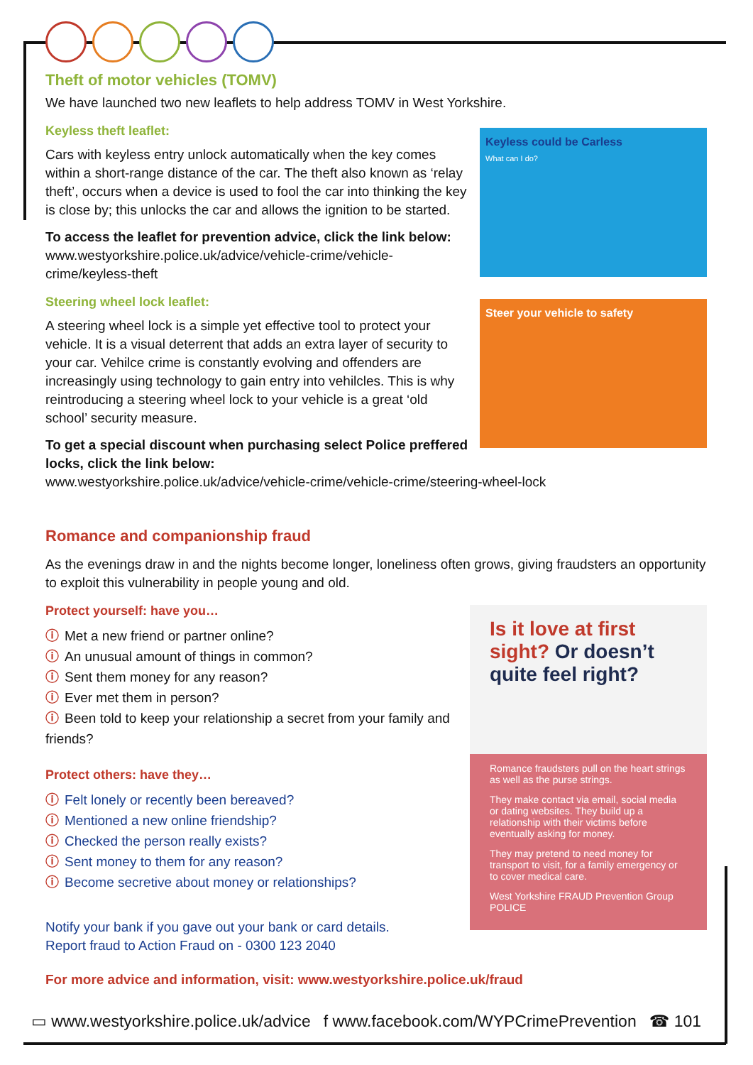Theft of motor vehicles (TOMV)
We have launched two new leaflets to help address TOMV in West Yorkshire.
Keyless could be Carless
What can I do?
Keyless theft leaflet:
Cars with keyless entry unlock automatically when the key comes within a short-range distance of the car. The theft also known as ‘relay theft’, occurs when a device is used to fool the car into thinking the key is close by; this unlocks the car and allows the ignition to be started.
To access the leaflet for prevention advice, click the link below:
www.westyorkshire.police.uk/advice/vehicle-crime/vehicle-crime/keyless-theft
Steer your vehicle to safety
Steering wheel lock leaflet:
A steering wheel lock is a simple yet effective tool to protect your vehicle. It is a visual deterrent that adds an extra layer of security to your car. Vehilce crime is constantly evolving and offenders are increasingly using technology to gain entry into vehilcles. This is why reintroducing a steering wheel lock to your vehicle is a great ‘old school’ security measure.
To get a special discount when purchasing select Police preffered locks, click the link below:
www.westyorkshire.police.uk/advice/vehicle-crime/vehicle-crime/steering-wheel-lock
Romance and companionship fraud
As the evenings draw in and the nights become longer, loneliness often grows, giving fraudsters an opportunity to exploit this vulnerability in people young and old.
Is it love at first sight? Or doesn’t quite feel right?
Romance fraudsters pull on the heart strings as well as the purse strings.
They make contact via email, social media or dating websites. They build up a relationship with their victims before eventually asking for money.
They may pretend to need money for transport to visit, for a family emergency or to cover medical care.
West Yorkshire FRAUD Prevention Group POLICE
Protect yourself: have you…
ⓘ Met a new friend or partner online?
ⓘ An unusual amount of things in common?
ⓘ Sent them money for any reason?
ⓘ Ever met them in person?
ⓘ Been told to keep your relationship a secret from your family and friends?
Protect others: have they…
ⓘ Felt lonely or recently been bereaved?
ⓘ Mentioned a new online friendship?
ⓘ Checked the person really exists?
ⓘ Sent money to them for any reason?
ⓘ Become secretive about money or relationships?
Notify your bank if you gave out your bank or card details.
Report fraud to Action Fraud on - 0300 123 2040
For more advice and information, visit: www.westyorkshire.police.uk/fraud
▭ www.westyorkshire.police.uk/advice f www.facebook.com/WYPCrimePrevention ☎ 101